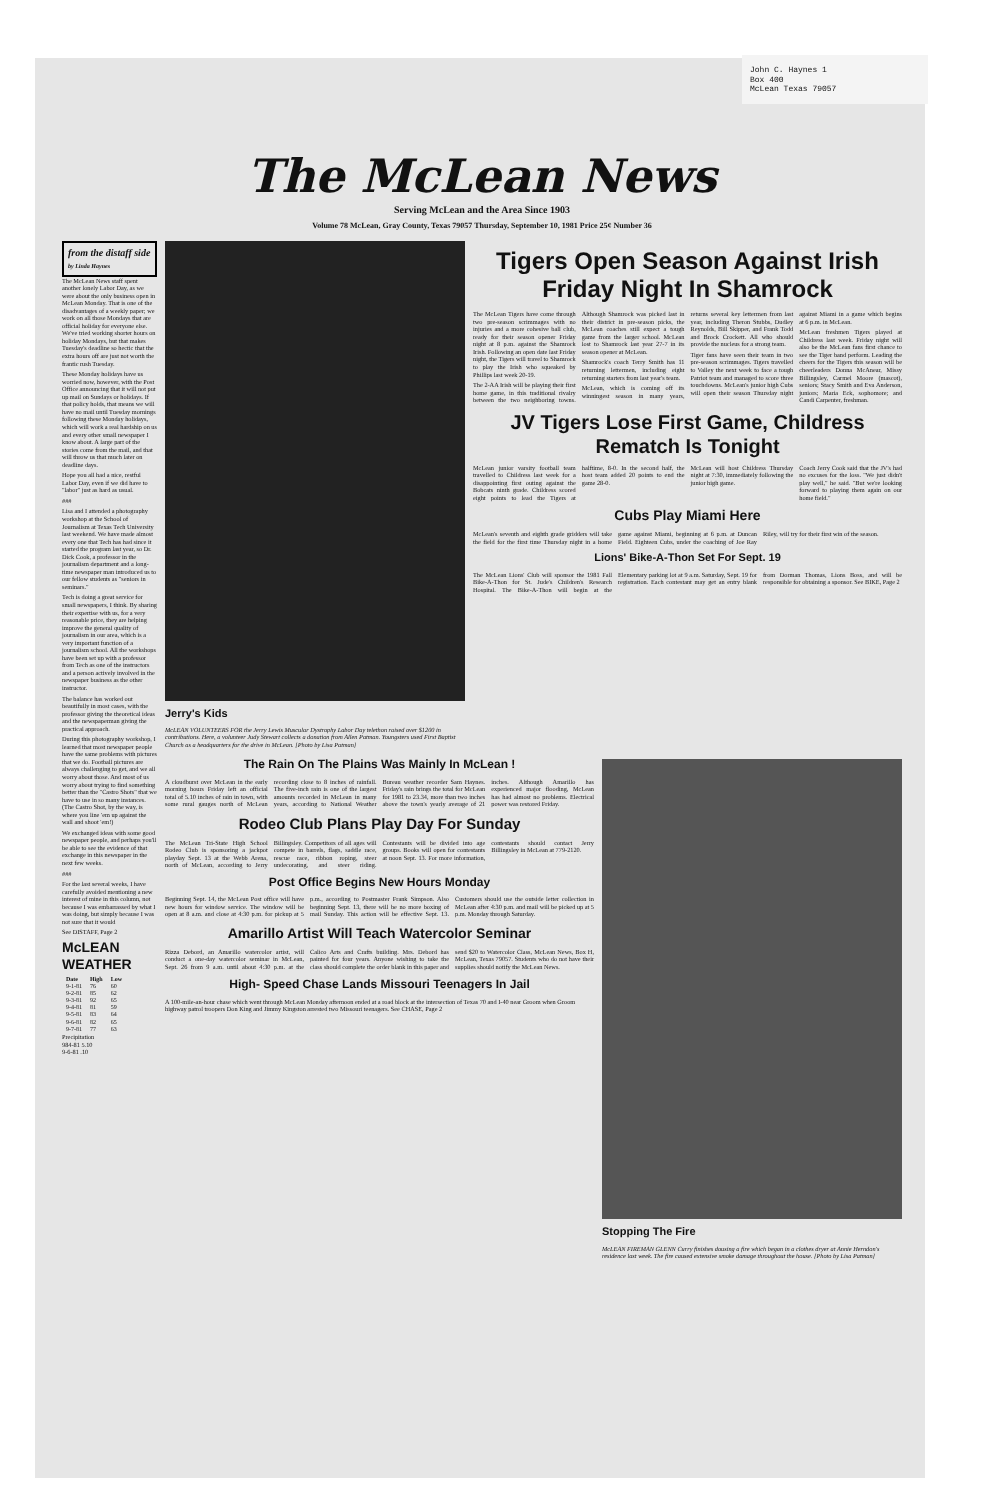John C. Haynes 1
Box 400
McLean Texas 79057
The McLean News
Serving McLean and the Area Since 1903
Volume 78 McLean, Gray County, Texas 79057 Thursday, September 10, 1981 Price 25¢ Number 36
from the distaff side
by Linda Haynes
The McLean News staff spent another lonely Labor Day, as we were about the only business open in McLean Monday. That is one of the disadvantages of a weekly paper; we work on all those Mondays that are official holiday for everyone else. We've tried working shorter hours on holiday Mondays, but that makes Tuesday's deadline so hectic that the extra hours off are just not worth the frantic rush Tuesday.
These Monday holidays have us worried now, however, with the Post Office announcing that it will not put up mail on Sundays or holidays. If that policy holds, that means we will have no mail until Tuesday mornings following these Monday holidays, which will work a real hardship on us and every other small newspaper I know about. A large part of the stories come from the mail, and that will throw us that much later on deadline days.
Hope you all had a nice, restful Labor Day, even if we did have to "labor" just as hard as usual.
###
Lisa and I attended a photography workshop at the School of Journalism at Texas Tech University last weekend. We have made almost every one that Tech has had since it started the program last year, so Dr. Dick Cook, a professor in the journalism department and a long-time newspaper man introduced us to our fellow students as "seniors in seminars."
Tech is doing a great service for small newspapers, I think. By sharing their expertise with us, for a very reasonable price, they are helping improve the general quality of journalism in our area, which is a very important function of a journalism school. All the workshops have been set up with a professor from Tech as one of the instructors and a person actively involved in the newspaper business as the other instructor.
The balance has worked out beautifully in most cases, with the professor giving the theoretical ideas and the newspaperman giving the practical approach.
During this photography workshop, I learned that most newspaper people have the same problems with pictures that we do. Football pictures are always challenging to get, and we all worry about those. And most of us worry about trying to find something better than the "Castro Shots" that we have to use in so many instances. (The Castro Shot, by the way, is where you line 'em up against the wall and shoot 'em!)
We exchanged ideas with some good newspaper people, and perhaps you'll be able to see the evidence of that exchange in this newspaper in the next few weeks.
###
For the last several weeks, I have carefully avoided mentioning a new interest of mine in this column, not because I was embarrassed by what I was doing, but simply because I was not sure that it would
See DISTAFF, Page 2
McLEAN WEATHER
| Date | High | Low |
| --- | --- | --- |
| 9-1-81 | 76 | 60 |
| 9-2-81 | 85 | 62 |
| 9-3-81 | 92 | 65 |
| 9-4-81 | 81 | 59 |
| 9-5-81 | 83 | 64 |
| 9-6-81 | 82 | 65 |
| 9-7-81 | 77 | 63 |
Precipitation
984-81 5.10
9-6-81 .10
Jerry's Kids
McLEAN VOLUNTEERS FOR the Jerry Lewis Muscular Dystrophy Labor Day telethon raised over $1200 in contributions. Here, a volunteer Judy Stewart collects a donation from Allen Patman. Youngsters used First Baptist Church as a headquarters for the drive in McLean. [Photo by Lisa Patman]
Tigers Open Season Against Irish Friday Night In Shamrock
The McLean Tigers have come through two pre-season scrimmages with no injuries and a more cohesive ball club, ready for their season opener Friday night at 8 p.m. against the Shamrock Irish. Following an open date last Friday night, the Tigers will travel to Shamrock to play the Irish who squeaked by Phillips last week 20-19.
The 2-AA Irish will be playing their first home game, in this traditional rivalry between the two neighboring towns. Although Shamrock was picked last in their district in pre-season picks, the McLean coaches still expect a tough game from the larger school. McLean lost to Shamrock last year 27-7 in its season opener at McLean.
Shamrock's coach Terry Smith has 11 returning lettermen, including eight returning starters from last year's team.
McLean, which is coming off its winningest season in many years, returns several key lettermen from last year, including Theron Stubbs, Dudley Reynolds, Bill Skipper, and Frank Todd and Brock Crockett. All who should provide the nucleus for a strong team.
Tiger fans have seen their team in two pre-season scrimmages. Tigers travelled to Valley the next week to face a tough Patriot team and managed to score three touchdowns. McLean's junior high Cubs will open their season Thursday night against Miami in a game which begins at 6 p.m. in McLean.
McLean freshmen Tigers played at Childress last week. Friday night will also be the McLean fans first chance to see the Tiger band perform. Leading the cheers for the Tigers this season will be cheerleaders Donna McAnear, Missy Billingsley, Carmel Moore (mascot), seniors; Stacy Smith and Eva Anderson, juniors; Maria Eck, sophomore; and Candi Carpenter, freshman.
JV Tigers Lose First Game, Childress Rematch Is Tonight
McLean junior varsity football team travelled to Childress last week for a disappointing first outing against the Bobcats ninth grade. Childress scored eight points to lead the Tigers at halftime, 8-0. In the second half, the host team added 20 points to end the game 28-0.
McLean will host Childress Thursday night at 7:30, immediately following the junior high game.
Coach Jerry Cook said that the JV's had no excuses for the loss. "We just didn't play well," he said. "But we're looking forward to playing them again on our home field."
Cubs Play Miami Here
McLean's seventh and eighth grade gridders will take the field for the first time Thursday night in a home game against Miami, beginning at 6 p.m. at Duncan Field. Eighteen Cubs, under the coaching of Joe Ray Riley, will try for their first win of the season.
Lions' Bike-A-Thon Set For Sept. 19
The McLean Lions' Club will sponsor the 1981 Fall Bike-A-Thon for St. Jude's Children's Research Hospital. The Bike-A-Thon will begin at the Elementary parking lot at 9 a.m. Saturday, Sept. 19 for registration. Each contestant may get an entry blank from Dorman Thomas, Lions Boss, and will be responsible for obtaining a sponsor. See BIKE, Page 2
The Rain On The Plains Was Mainly In McLean !
A cloudburst over McLean in the early morning hours Friday left an official total of 5.10 inches of rain in town, with some rural gauges north of McLean recording close to 8 inches of rainfall. The five-inch rain is one of the largest amounts recorded in McLean in many years, according to National Weather Bureau weather recorder Sam Haynes. Friday's rain brings the total for McLean for 1981 to 23.34, more than two inches above the town's yearly average of 21 inches. Although Amarillo has experienced major flooding, McLean has had almost no problems. Electrical power was restored Friday.
Rodeo Club Plans Play Day For Sunday
The McLean Tri-State High School Rodeo Club is sponsoring a jackpot playday Sept. 13 at the Webb Arena, north of McLean, according to Jerry Billingsley. Competitors of all ages will compete in barrels, flags, saddle race, rescue race, ribbon roping, steer undecorating, and steer riding. Contestants will be divided into age groups. Books will open for contestants at noon Sept. 13. For more information, contestants should contact Jerry Billingsley in McLean at 779-2120.
Post Office Begins New Hours Monday
Beginning Sept. 14, the McLean Post office will have new hours for window service. The window will be open at 8 a.m. and close at 4:30 p.m. for pickup at 5 p.m., according to Postmaster Frank Simpson. Also beginning Sept. 13, there will be no more boxing of mail Sunday. This action will be effective Sept. 13. Customers should use the outside letter collection in McLean after 4:30 p.m. and mail will be picked up at 5 p.m. Monday through Saturday.
Amarillo Artist Will Teach Watercolor Seminar
Rizza Debord, an Amarillo watercolor artist, will conduct a one-day watercolor seminar in McLean, Sept. 26 from 9 a.m. until about 4:30 p.m. at the Calico Arts and Crafts building. Mrs. Debord has painted for four years. Anyone wishing to take the class should complete the order blank in this paper and send $20 to Watercolor Class, McLean News, Box H, McLean, Texas 79057. Students who do not have their supplies should notify the McLean News.
High- Speed Chase Lands Missouri Teenagers In Jail
A 100-mile-an-hour chase which went through McLean Monday afternoon ended at a road block at the intersection of Texas 70 and I-40 near Groom when Groom highway patrol troopers Don King and Jimmy Kingston arrested two Missouri teenagers. See CHASE, Page 2
Stopping The Fire
McLEAN FIREMAN GLENN Curry finishes dousing a fire which began in a clothes dryer at Annie Herndon's residence last week. The fire caused extensive smoke damage throughout the house. [Photo by Lisa Patman]